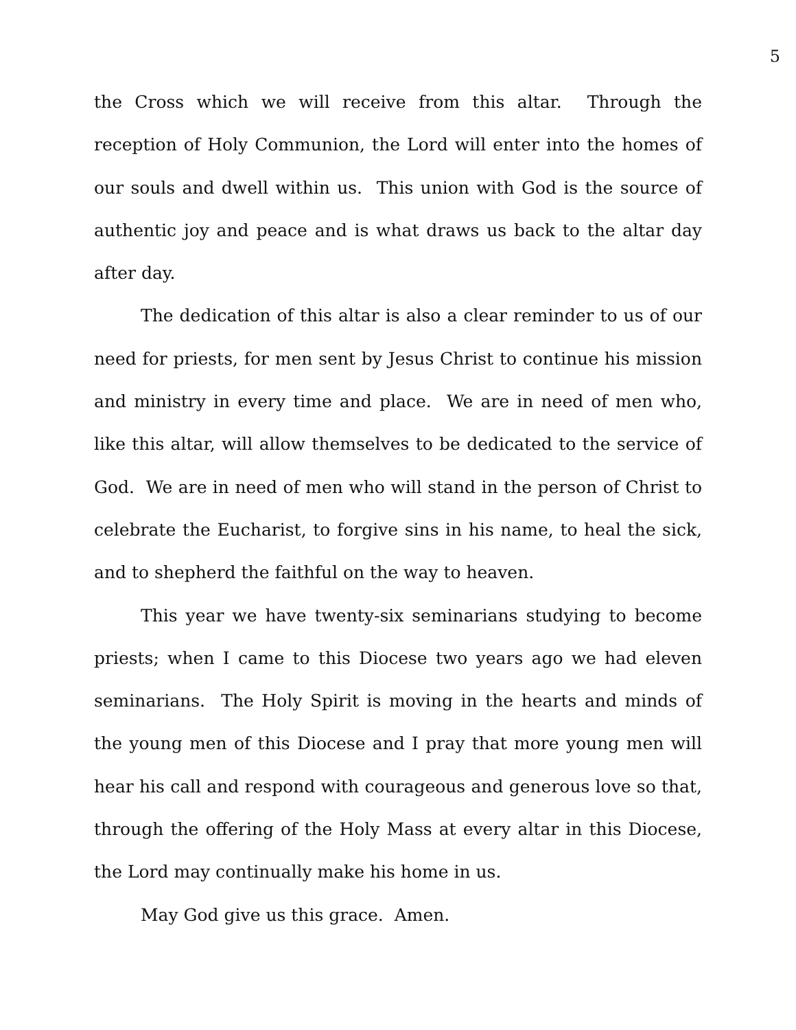5
the Cross which we will receive from this altar. Through the reception of Holy Communion, the Lord will enter into the homes of our souls and dwell within us. This union with God is the source of authentic joy and peace and is what draws us back to the altar day after day.
The dedication of this altar is also a clear reminder to us of our need for priests, for men sent by Jesus Christ to continue his mission and ministry in every time and place. We are in need of men who, like this altar, will allow themselves to be dedicated to the service of God. We are in need of men who will stand in the person of Christ to celebrate the Eucharist, to forgive sins in his name, to heal the sick, and to shepherd the faithful on the way to heaven.
This year we have twenty-six seminarians studying to become priests; when I came to this Diocese two years ago we had eleven seminarians. The Holy Spirit is moving in the hearts and minds of the young men of this Diocese and I pray that more young men will hear his call and respond with courageous and generous love so that, through the offering of the Holy Mass at every altar in this Diocese, the Lord may continually make his home in us.
May God give us this grace. Amen.